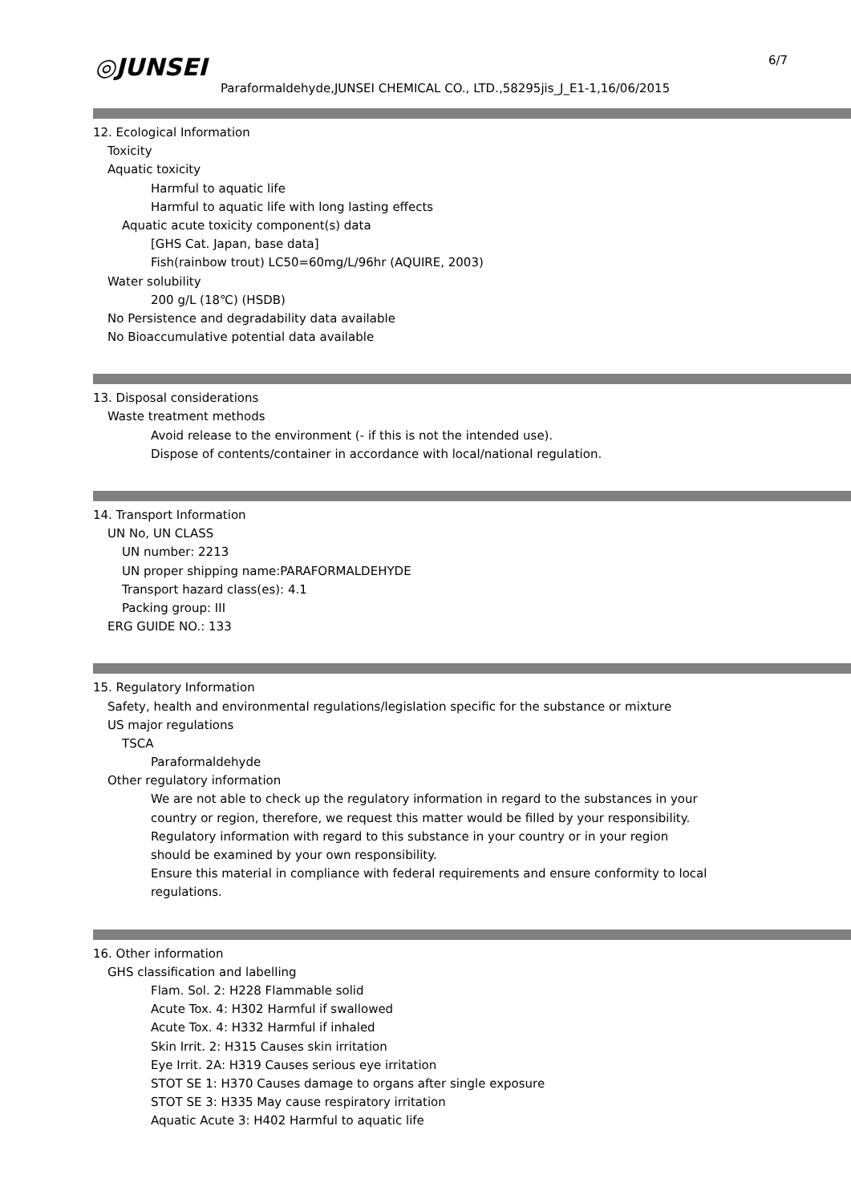◎JUNSEI 6/7
Paraformaldehyde,JUNSEI CHEMICAL CO., LTD.,58295jis_J_E1-1,16/06/2015
12. Ecological Information
Toxicity
Aquatic toxicity
Harmful to aquatic life
Harmful to aquatic life with long lasting effects
Aquatic acute toxicity component(s) data
[GHS Cat. Japan, base data]
Fish(rainbow trout) LC50=60mg/L/96hr (AQUIRE, 2003)
Water solubility
200 g/L (18℃) (HSDB)
No Persistence and degradability data available
No Bioaccumulative potential data available
13. Disposal considerations
Waste treatment methods
Avoid release to the environment (- if this is not the intended use).
Dispose of contents/container in accordance with local/national regulation.
14. Transport Information
UN No, UN CLASS
UN number: 2213
UN proper shipping name:PARAFORMALDEHYDE
Transport hazard class(es): 4.1
Packing group: III
ERG GUIDE NO.: 133
15. Regulatory Information
Safety, health and environmental regulations/legislation specific for the substance or mixture
US major regulations
TSCA
Paraformaldehyde
Other regulatory information
We are not able to check up the regulatory information in regard to the substances in your
country or region, therefore, we request this matter would be filled by your responsibility.
Regulatory information with regard to this substance in your country or in your region
should be examined by your own responsibility.
Ensure this material in compliance with federal requirements and ensure conformity to local
regulations.
16. Other information
GHS classification and labelling
Flam. Sol. 2: H228 Flammable solid
Acute Tox. 4: H302 Harmful if swallowed
Acute Tox. 4: H332 Harmful if inhaled
Skin Irrit. 2: H315 Causes skin irritation
Eye Irrit. 2A: H319 Causes serious eye irritation
STOT SE 1: H370 Causes damage to organs after single exposure
STOT SE 3: H335 May cause respiratory irritation
Aquatic Acute 3: H402 Harmful to aquatic life